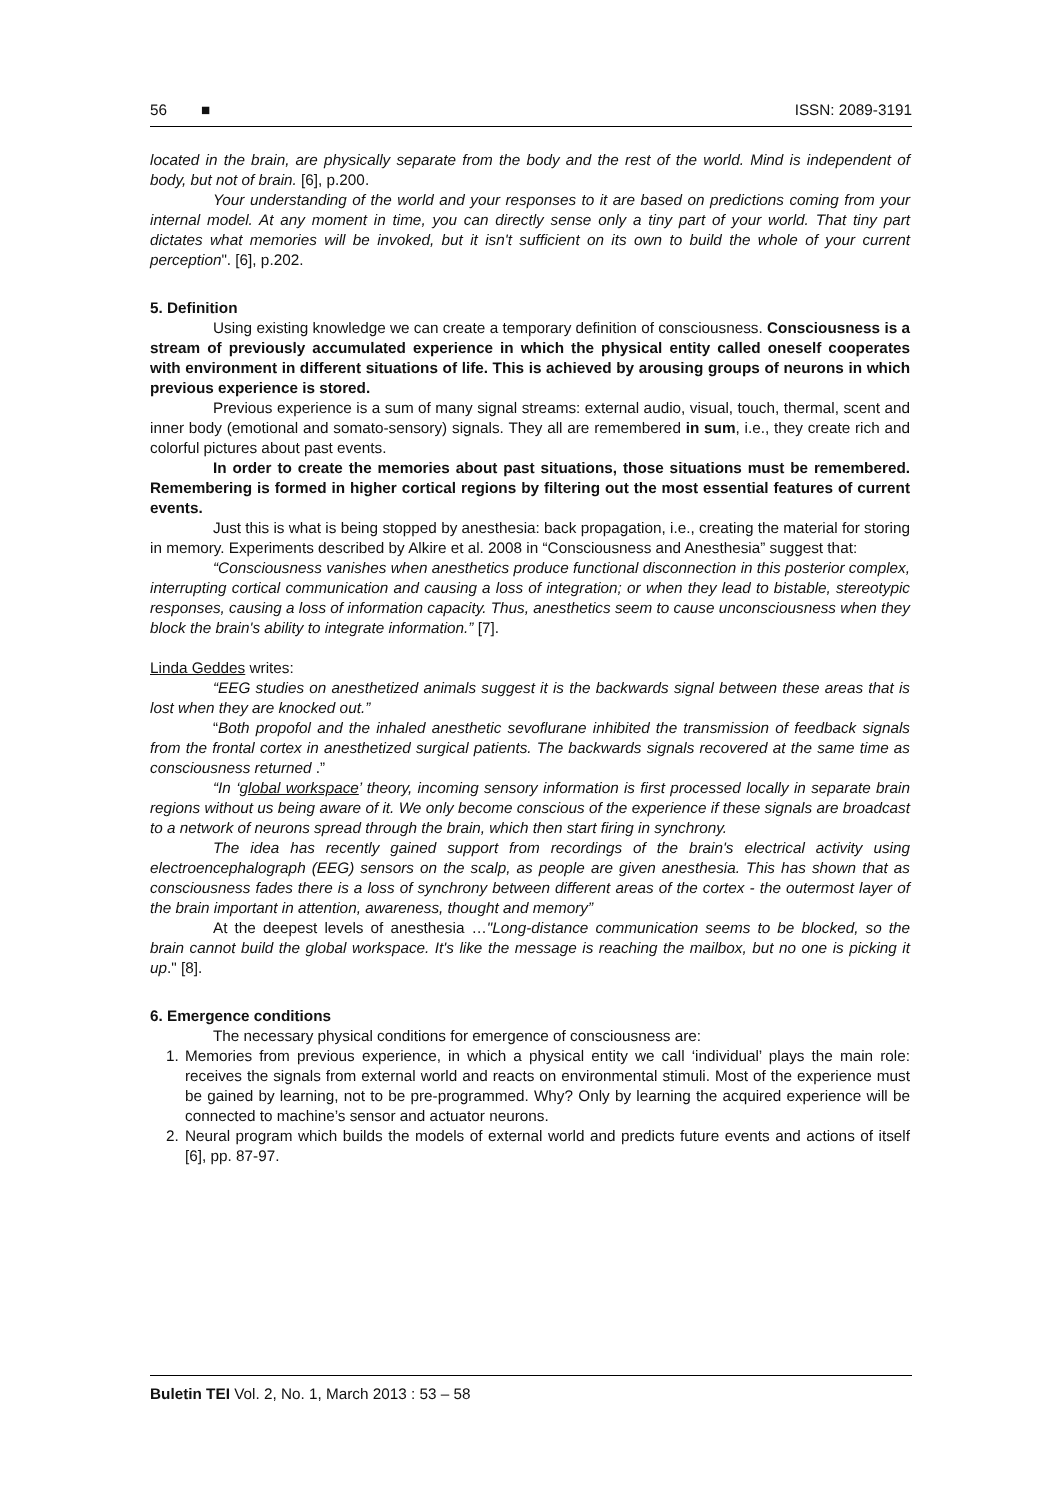56 ■ ISSN: 2089-3191
located in the brain, are physically separate from the body and the rest of the world. Mind is independent of body, but not of brain. [6], p.200.
Your understanding of the world and your responses to it are based on predictions coming from your internal model. At any moment in time, you can directly sense only a tiny part of your world. That tiny part dictates what memories will be invoked, but it isn't sufficient on its own to build the whole of your current perception". [6], p.202.
5. Definition
Using existing knowledge we can create a temporary definition of consciousness. Consciousness is a stream of previously accumulated experience in which the physical entity called oneself cooperates with environment in different situations of life. This is achieved by arousing groups of neurons in which previous experience is stored.
Previous experience is a sum of many signal streams: external audio, visual, touch, thermal, scent and inner body (emotional and somato-sensory) signals. They all are remembered in sum, i.e., they create rich and colorful pictures about past events.
In order to create the memories about past situations, those situations must be remembered. Remembering is formed in higher cortical regions by filtering out the most essential features of current events.
Just this is what is being stopped by anesthesia: back propagation, i.e., creating the material for storing in memory. Experiments described by Alkire et al. 2008 in “Consciousness and Anesthesia” suggest that:
“Consciousness vanishes when anesthetics produce functional disconnection in this posterior complex, interrupting cortical communication and causing a loss of integration; or when they lead to bistable, stereotypic responses, causing a loss of information capacity. Thus, anesthetics seem to cause unconsciousness when they block the brain's ability to integrate information.” [7].
Linda Geddes writes:
“EEG studies on anesthetized animals suggest it is the backwards signal between these areas that is lost when they are knocked out.”
“Both propofol and the inhaled anesthetic sevoflurane inhibited the transmission of feedback signals from the frontal cortex in anesthetized surgical patients. The backwards signals recovered at the same time as consciousness returned .”
“In ‘global workspace’ theory, incoming sensory information is first processed locally in separate brain regions without us being aware of it. We only become conscious of the experience if these signals are broadcast to a network of neurons spread through the brain, which then start firing in synchrony.
The idea has recently gained support from recordings of the brain's electrical activity using electroencephalograph (EEG) sensors on the scalp, as people are given anesthesia. This has shown that as consciousness fades there is a loss of synchrony between different areas of the cortex - the outermost layer of the brain important in attention, awareness, thought and memory”
At the deepest levels of anesthesia …"Long-distance communication seems to be blocked, so the brain cannot build the global workspace. It's like the message is reaching the mailbox, but no one is picking it up." [8].
6. Emergence conditions
The necessary physical conditions for emergence of consciousness are:
1. Memories from previous experience, in which a physical entity we call ‘individual’ plays the main role: receives the signals from external world and reacts on environmental stimuli. Most of the experience must be gained by learning, not to be pre-programmed. Why? Only by learning the acquired experience will be connected to machine’s sensor and actuator neurons.
2. Neural program which builds the models of external world and predicts future events and actions of itself [6], pp. 87-97.
Buletin TEI Vol. 2, No. 1, March 2013 : 53 – 58